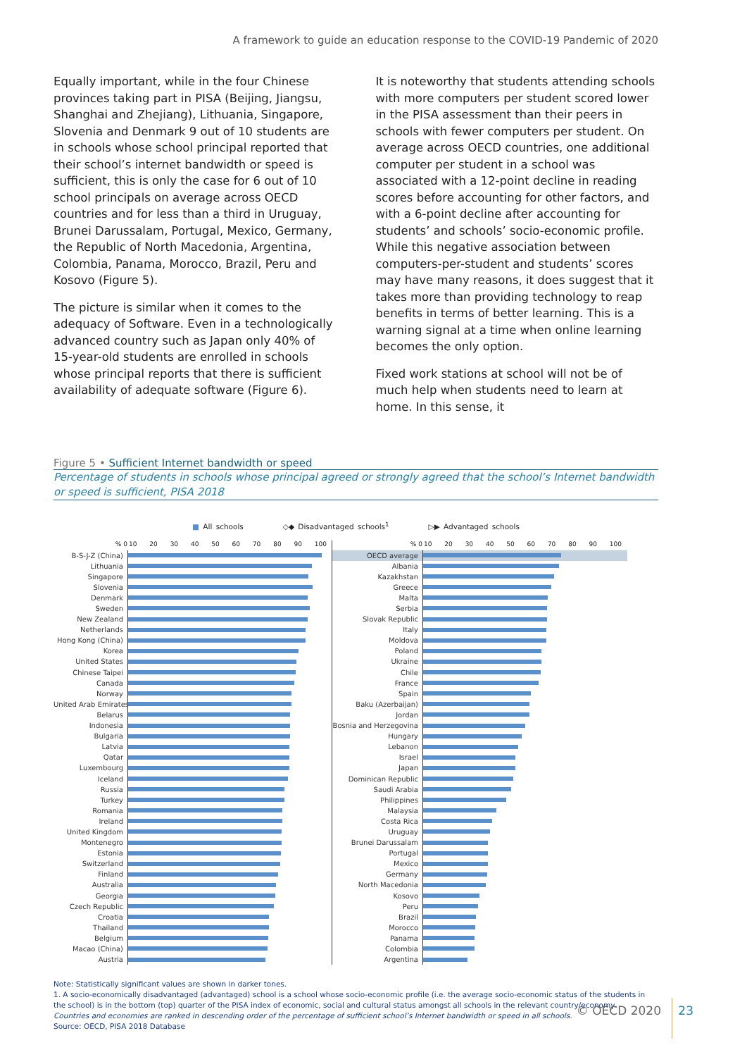A framework to guide an education response to the COVID-19 Pandemic of 2020
Equally important, while in the four Chinese provinces taking part in PISA (Beijing, Jiangsu, Shanghai and Zhejiang), Lithuania, Singapore, Slovenia and Denmark 9 out of 10 students are in schools whose school principal reported that their school’s internet bandwidth or speed is sufficient, this is only the case for 6 out of 10 school principals on average across OECD countries and for less than a third in Uruguay, Brunei Darussalam, Portugal, Mexico, Germany, the Republic of North Macedonia, Argentina, Colombia, Panama, Morocco, Brazil, Peru and Kosovo (Figure 5).
The picture is similar when it comes to the adequacy of Software. Even in a technologically advanced country such as Japan only 40% of 15-year-old students are enrolled in schools whose principal reports that there is sufficient availability of adequate software (Figure 6).
It is noteworthy that students attending schools with more computers per student scored lower in the PISA assessment than their peers in schools with fewer computers per student. On average across OECD countries, one additional computer per student in a school was associated with a 12-point decline in reading scores before accounting for other factors, and with a 6-point decline after accounting for students’ and schools’ socio-economic profile. While this negative association between computers-per-student and students’ scores may have many reasons, it does suggest that it takes more than providing technology to reap benefits in terms of better learning. This is a warning signal at a time when online learning becomes the only option.
Fixed work stations at school will not be of much help when students need to learn at home. In this sense, it
Figure 5 • Sufficient Internet bandwidth or speed
Percentage of students in schools whose principal agreed or strongly agreed that the school’s Internet bandwidth or speed is sufficient, PISA 2018
■ All schools ◇◆ Disadvantaged schools<sup>1</sup> ▷▶ Advantaged schools
% 0 10 20 30 40 50 60 70 80 90 100
B-S-J-Z (China)
Lithuania
Singapore
Slovenia
Denmark
Sweden
New Zealand
Netherlands
Hong Kong (China)
Korea
United States
Chinese Taipei
Canada
Norway
United Arab Emirates
Belarus
Indonesia
Bulgaria
Latvia
Qatar
Luxembourg
Iceland
Russia
Turkey
Romania
Ireland
United Kingdom
Montenegro
Estonia
Switzerland
Finland
Australia
Georgia
Czech Republic
Croatia
Thailand
Belgium
Macao (China)
Austria
% 0 10 20 30 40 50 60 70 80 90 100
OECD average
Albania
Kazakhstan
Greece
Malta
Serbia
Slovak Republic
Italy
Moldova
Poland
Ukraine
Chile
France
Spain
Baku (Azerbaijan)
Jordan
Bosnia and Herzegovina
Hungary
Lebanon
Israel
Japan
Dominican Republic
Saudi Arabia
Philippines
Malaysia
Costa Rica
Uruguay
Brunei Darussalam
Portugal
Mexico
Germany
North Macedonia
Kosovo
Peru
Brazil
Morocco
Panama
Colombia
Argentina
Note: Statistically significant values are shown in darker tones.
1. A socio-economically disadvantaged (advantaged) school is a school whose socio-economic profile (i.e. the average socio-economic status of the students in the school) is in the bottom (top) quarter of the PISA index of economic, social and cultural status amongst all schools in the relevant country/economy.
Countries and economies are ranked in descending order of the percentage of sufficient school’s Internet bandwidth or speed in all schools.
Source: OECD, PISA 2018 Database
© OECD 2020 23